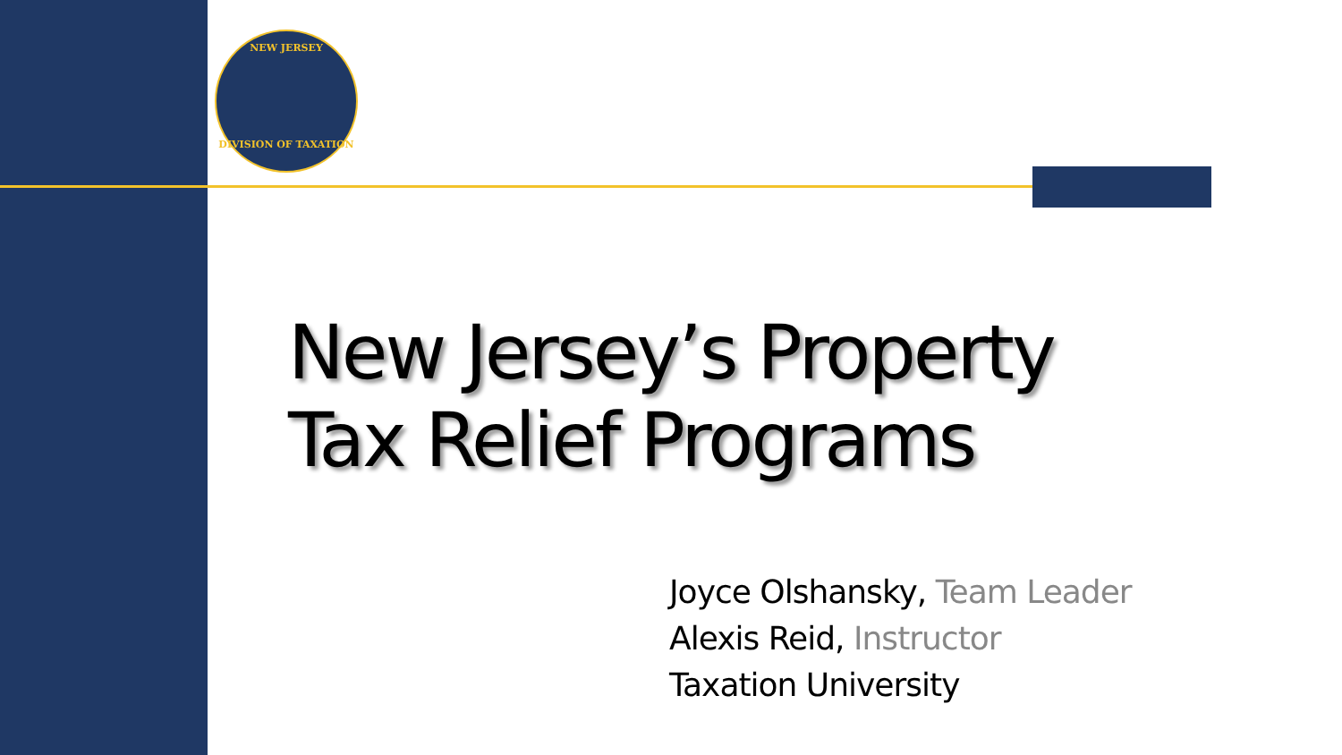NEW JERSEY
DIVISION OF TAXATION
New Jersey’s Property
Tax Relief Programs
Joyce Olshansky, Team Leader
Alexis Reid, Instructor
Taxation University